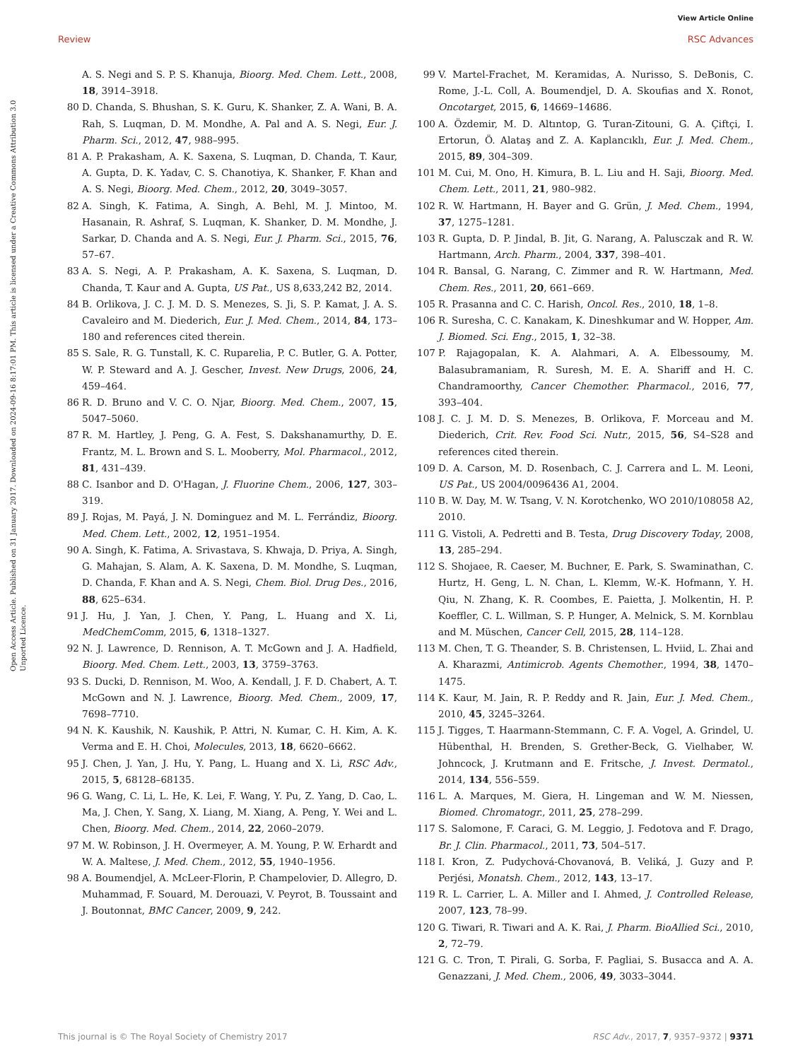View Article Online
Review RSC Advances
Open Access Article. Published on 31 January 2017. Downloaded on 2024-09-16 8:17:01 PM. This article is licensed under a Creative Commons Attribution 3.0 Unported Licence.
A. S. Negi and S. P. S. Khanuja, Bioorg. Med. Chem. Lett., 2008, 18, 3914–3918.
80 D. Chanda, S. Bhushan, S. K. Guru, K. Shanker, Z. A. Wani, B. A. Rah, S. Luqman, D. M. Mondhe, A. Pal and A. S. Negi, Eur. J. Pharm. Sci., 2012, 47, 988–995.
81 A. P. Prakasham, A. K. Saxena, S. Luqman, D. Chanda, T. Kaur, A. Gupta, D. K. Yadav, C. S. Chanotiya, K. Shanker, F. Khan and A. S. Negi, Bioorg. Med. Chem., 2012, 20, 3049–3057.
82 A. Singh, K. Fatima, A. Singh, A. Behl, M. J. Mintoo, M. Hasanain, R. Ashraf, S. Luqman, K. Shanker, D. M. Mondhe, J. Sarkar, D. Chanda and A. S. Negi, Eur. J. Pharm. Sci., 2015, 76, 57–67.
83 A. S. Negi, A. P. Prakasham, A. K. Saxena, S. Luqman, D. Chanda, T. Kaur and A. Gupta, US Pat., US 8,633,242 B2, 2014.
84 B. Orlikova, J. C. J. M. D. S. Menezes, S. Ji, S. P. Kamat, J. A. S. Cavaleiro and M. Diederich, Eur. J. Med. Chem., 2014, 84, 173–180 and references cited therein.
85 S. Sale, R. G. Tunstall, K. C. Ruparelia, P. C. Butler, G. A. Potter, W. P. Steward and A. J. Gescher, Invest. New Drugs, 2006, 24, 459–464.
86 R. D. Bruno and V. C. O. Njar, Bioorg. Med. Chem., 2007, 15, 5047–5060.
87 R. M. Hartley, J. Peng, G. A. Fest, S. Dakshanamurthy, D. E. Frantz, M. L. Brown and S. L. Mooberry, Mol. Pharmacol., 2012, 81, 431–439.
88 C. Isanbor and D. O'Hagan, J. Fluorine Chem., 2006, 127, 303–319.
89 J. Rojas, M. Payá, J. N. Dominguez and M. L. Ferrándiz, Bioorg. Med. Chem. Lett., 2002, 12, 1951–1954.
90 A. Singh, K. Fatima, A. Srivastava, S. Khwaja, D. Priya, A. Singh, G. Mahajan, S. Alam, A. K. Saxena, D. M. Mondhe, S. Luqman, D. Chanda, F. Khan and A. S. Negi, Chem. Biol. Drug Des., 2016, 88, 625–634.
91 J. Hu, J. Yan, J. Chen, Y. Pang, L. Huang and X. Li, MedChemComm, 2015, 6, 1318–1327.
92 N. J. Lawrence, D. Rennison, A. T. McGown and J. A. Hadfield, Bioorg. Med. Chem. Lett., 2003, 13, 3759–3763.
93 S. Ducki, D. Rennison, M. Woo, A. Kendall, J. F. D. Chabert, A. T. McGown and N. J. Lawrence, Bioorg. Med. Chem., 2009, 17, 7698–7710.
94 N. K. Kaushik, N. Kaushik, P. Attri, N. Kumar, C. H. Kim, A. K. Verma and E. H. Choi, Molecules, 2013, 18, 6620–6662.
95 J. Chen, J. Yan, J. Hu, Y. Pang, L. Huang and X. Li, RSC Adv., 2015, 5, 68128–68135.
96 G. Wang, C. Li, L. He, K. Lei, F. Wang, Y. Pu, Z. Yang, D. Cao, L. Ma, J. Chen, Y. Sang, X. Liang, M. Xiang, A. Peng, Y. Wei and L. Chen, Bioorg. Med. Chem., 2014, 22, 2060–2079.
97 M. W. Robinson, J. H. Overmeyer, A. M. Young, P. W. Erhardt and W. A. Maltese, J. Med. Chem., 2012, 55, 1940–1956.
98 A. Boumendjel, A. McLeer-Florin, P. Champelovier, D. Allegro, D. Muhammad, F. Souard, M. Derouazi, V. Peyrot, B. Toussaint and J. Boutonnat, BMC Cancer, 2009, 9, 242.
99 V. Martel-Frachet, M. Keramidas, A. Nurisso, S. DeBonis, C. Rome, J.-L. Coll, A. Boumendjel, D. A. Skoufias and X. Ronot, Oncotarget, 2015, 6, 14669–14686.
100 A. Özdemir, M. D. Altıntop, G. Turan-Zitouni, G. A. Çiftçi, I. Ertorun, Ö. Alataş and Z. A. Kaplancıklı, Eur. J. Med. Chem., 2015, 89, 304–309.
101 M. Cui, M. Ono, H. Kimura, B. L. Liu and H. Saji, Bioorg. Med. Chem. Lett., 2011, 21, 980–982.
102 R. W. Hartmann, H. Bayer and G. Grün, J. Med. Chem., 1994, 37, 1275–1281.
103 R. Gupta, D. P. Jindal, B. Jit, G. Narang, A. Palusczak and R. W. Hartmann, Arch. Pharm., 2004, 337, 398–401.
104 R. Bansal, G. Narang, C. Zimmer and R. W. Hartmann, Med. Chem. Res., 2011, 20, 661–669.
105 R. Prasanna and C. C. Harish, Oncol. Res., 2010, 18, 1–8.
106 R. Suresha, C. C. Kanakam, K. Dineshkumar and W. Hopper, Am. J. Biomed. Sci. Eng., 2015, 1, 32–38.
107 P. Rajagopalan, K. A. Alahmari, A. A. Elbessoumy, M. Balasubramaniam, R. Suresh, M. E. A. Shariff and H. C. Chandramoorthy, Cancer Chemother. Pharmacol., 2016, 77, 393–404.
108 J. C. J. M. D. S. Menezes, B. Orlikova, F. Morceau and M. Diederich, Crit. Rev. Food Sci. Nutr., 2015, 56, S4–S28 and references cited therein.
109 D. A. Carson, M. D. Rosenbach, C. J. Carrera and L. M. Leoni, US Pat., US 2004/0096436 A1, 2004.
110 B. W. Day, M. W. Tsang, V. N. Korotchenko, WO 2010/108058 A2, 2010.
111 G. Vistoli, A. Pedretti and B. Testa, Drug Discovery Today, 2008, 13, 285–294.
112 S. Shojaee, R. Caeser, M. Buchner, E. Park, S. Swaminathan, C. Hurtz, H. Geng, L. N. Chan, L. Klemm, W.-K. Hofmann, Y. H. Qiu, N. Zhang, K. R. Coombes, E. Paietta, J. Molkentin, H. P. Koeffler, C. L. Willman, S. P. Hunger, A. Melnick, S. M. Kornblau and M. Müschen, Cancer Cell, 2015, 28, 114–128.
113 M. Chen, T. G. Theander, S. B. Christensen, L. Hviid, L. Zhai and A. Kharazmi, Antimicrob. Agents Chemother., 1994, 38, 1470–1475.
114 K. Kaur, M. Jain, R. P. Reddy and R. Jain, Eur. J. Med. Chem., 2010, 45, 3245–3264.
115 J. Tigges, T. Haarmann-Stemmann, C. F. A. Vogel, A. Grindel, U. Hübenthal, H. Brenden, S. Grether-Beck, G. Vielhaber, W. Johncock, J. Krutmann and E. Fritsche, J. Invest. Dermatol., 2014, 134, 556–559.
116 L. A. Marques, M. Giera, H. Lingeman and W. M. Niessen, Biomed. Chromatogr., 2011, 25, 278–299.
117 S. Salomone, F. Caraci, G. M. Leggio, J. Fedotova and F. Drago, Br. J. Clin. Pharmacol., 2011, 73, 504–517.
118 I. Kron, Z. Pudychová-Chovanová, B. Veliká, J. Guzy and P. Perjési, Monatsh. Chem., 2012, 143, 13–17.
119 R. L. Carrier, L. A. Miller and I. Ahmed, J. Controlled Release, 2007, 123, 78–99.
120 G. Tiwari, R. Tiwari and A. K. Rai, J. Pharm. BioAllied Sci., 2010, 2, 72–79.
121 G. C. Tron, T. Pirali, G. Sorba, F. Pagliai, S. Busacca and A. A. Genazzani, J. Med. Chem., 2006, 49, 3033–3044.
This journal is © The Royal Society of Chemistry 2017 RSC Adv., 2017, 7, 9357–9372 | 9371